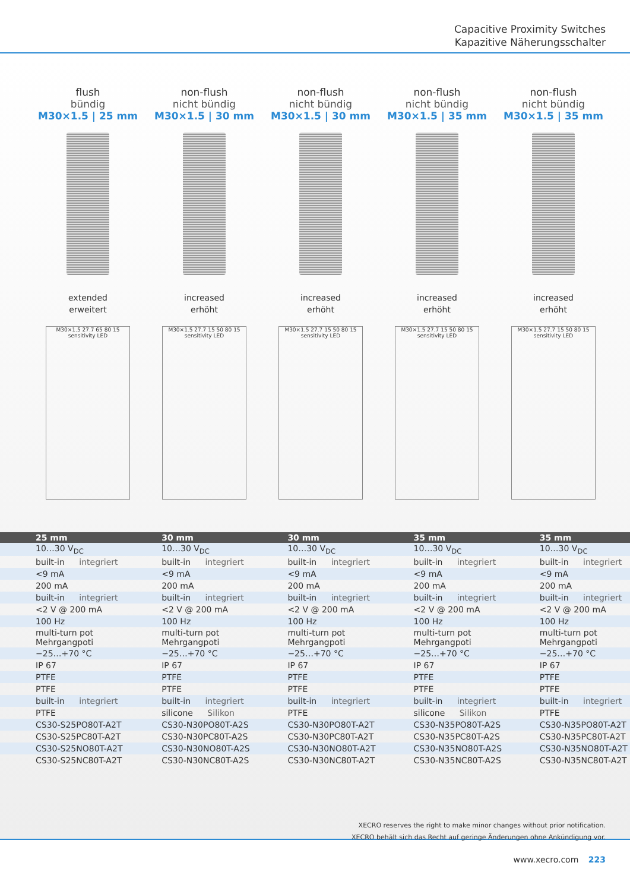Capacitive Proximity Switches
Kapazitive Näherungsschalter
flush
bündig
M30×1.5 | 25 mm
extended
erweitert
M30×1.5 27.7 65 80 15 sensitivity LED
non-flush
nicht bündig
M30×1.5 | 30 mm
increased
erhöht
M30×1.5 27.7 15 50 80 15 sensitivity LED
non-flush
nicht bündig
M30×1.5 | 30 mm
increased
erhöht
M30×1.5 27.7 15 50 80 15 sensitivity LED
non-flush
nicht bündig
M30×1.5 | 35 mm
increased
erhöht
M30×1.5 27.7 15 50 80 15 sensitivity LED
non-flush
nicht bündig
M30×1.5 | 35 mm
increased
erhöht
M30×1.5 27.7 15 50 80 15 sensitivity LED
| 25 mm | 30 mm | 30 mm | 35 mm | 35 mm |
| --- | --- | --- | --- | --- |
| 10…30 V<sub>DC</sub> | 10…30 V<sub>DC</sub> | 10…30 V<sub>DC</sub> | 10…30 V<sub>DC</sub> | 10…30 V<sub>DC</sub> |
| built-in integriert | built-in integriert | built-in integriert | built-in integriert | built-in integriert |
| <9 mA | <9 mA | <9 mA | <9 mA | <9 mA |
| 200 mA | 200 mA | 200 mA | 200 mA | 200 mA |
| built-in integriert | built-in integriert | built-in integriert | built-in integriert | built-in integriert |
| <2 V @ 200 mA | <2 V @ 200 mA | <2 V @ 200 mA | <2 V @ 200 mA | <2 V @ 200 mA |
| 100 Hz | 100 Hz | 100 Hz | 100 Hz | 100 Hz |
| multi-turn pot Mehrgangpoti | multi-turn pot Mehrgangpoti | multi-turn pot Mehrgangpoti | multi-turn pot Mehrgangpoti | multi-turn pot Mehrgangpoti |
| −25…+70 °C | −25…+70 °C | −25…+70 °C | −25…+70 °C | −25…+70 °C |
| IP 67 | IP 67 | IP 67 | IP 67 | IP 67 |
| PTFE | PTFE | PTFE | PTFE | PTFE |
| PTFE | PTFE | PTFE | PTFE | PTFE |
| built-in integriert | built-in integriert | built-in integriert | built-in integriert | built-in integriert |
| PTFE | silicone Silikon | PTFE | silicone Silikon | PTFE |
| CS30-S25PO80T-A2T | CS30-N30PO80T-A2S | CS30-N30PO80T-A2T | CS30-N35PO80T-A2S | CS30-N35PO80T-A2T |
| CS30-S25PC80T-A2T | CS30-N30PC80T-A2S | CS30-N30PC80T-A2T | CS30-N35PC80T-A2S | CS30-N35PC80T-A2T |
| CS30-S25NO80T-A2T | CS30-N30NO80T-A2S | CS30-N30NO80T-A2T | CS30-N35NO80T-A2S | CS30-N35NO80T-A2T |
| CS30-S25NC80T-A2T | CS30-N30NC80T-A2S | CS30-N30NC80T-A2T | CS30-N35NC80T-A2S | CS30-N35NC80T-A2T |
XECRO reserves the right to make minor changes without prior notification.
XECRO behält sich das Recht auf geringe Änderungen ohne Ankündigung vor.
www.xecro.com 223